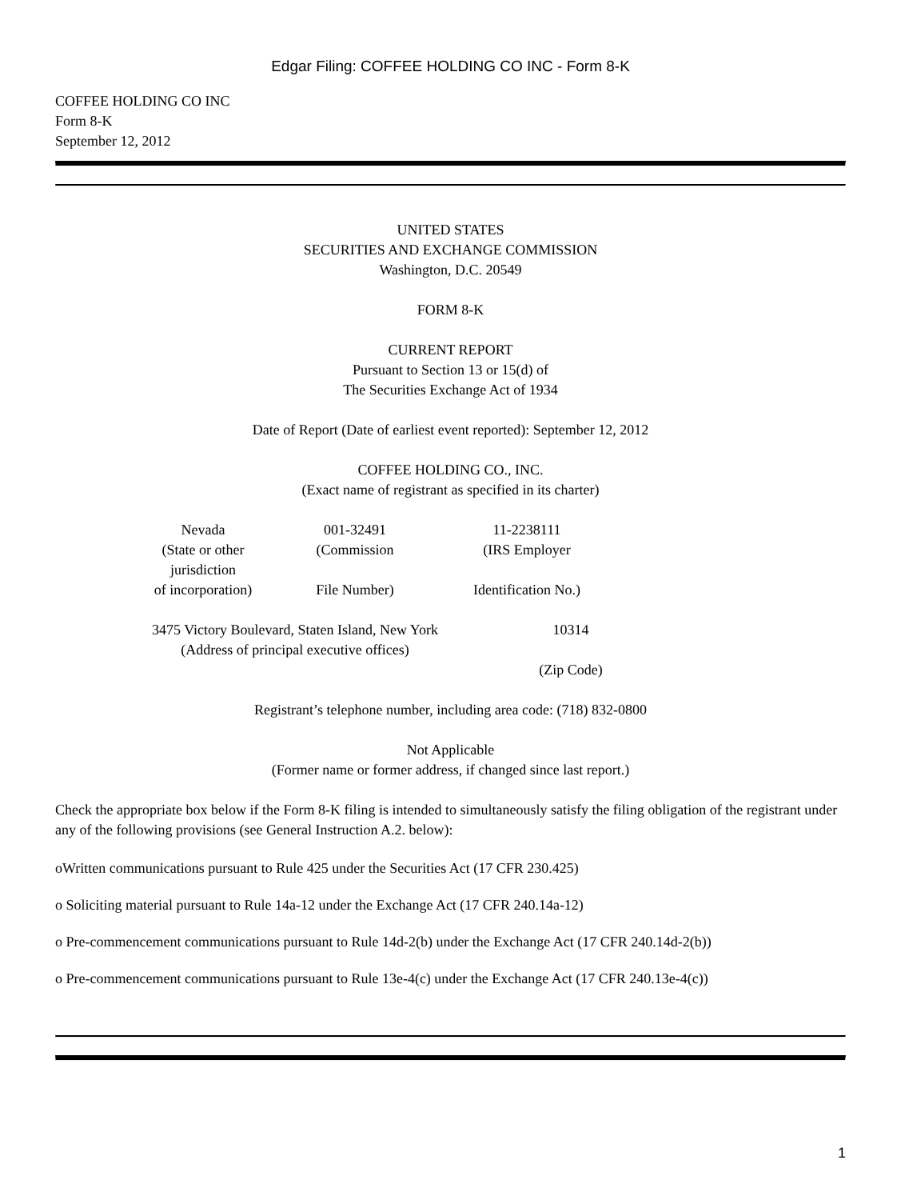Edgar Filing: COFFEE HOLDING CO INC - Form 8-K
COFFEE HOLDING CO INC
Form 8-K
September 12, 2012
UNITED STATES
SECURITIES AND EXCHANGE COMMISSION
Washington, D.C. 20549
FORM 8-K
CURRENT REPORT
Pursuant to Section 13 or 15(d) of
The Securities Exchange Act of 1934
Date of Report (Date of earliest event reported): September 12, 2012
COFFEE HOLDING CO., INC.
(Exact name of registrant as specified in its charter)
| Nevada (State or other jurisdiction of incorporation) | 001-32491 (Commission File Number) | 11-2238111 (IRS Employer Identification No.) |
| 3475 Victory Boulevard, Staten Island, New York (Address of principal executive offices) | 10314 (Zip Code) |
Registrant’s telephone number, including area code: (718) 832-0800
Not Applicable
(Former name or former address, if changed since last report.)
Check the appropriate box below if the Form 8-K filing is intended to simultaneously satisfy the filing obligation of the registrant under any of the following provisions (see General Instruction A.2. below):
oWritten communications pursuant to Rule 425 under the Securities Act (17 CFR 230.425)
o Soliciting material pursuant to Rule 14a-12 under the Exchange Act (17 CFR 240.14a-12)
o Pre-commencement communications pursuant to Rule 14d-2(b) under the Exchange Act (17 CFR 240.14d-2(b))
o Pre-commencement communications pursuant to Rule 13e-4(c) under the Exchange Act (17 CFR 240.13e-4(c))
1